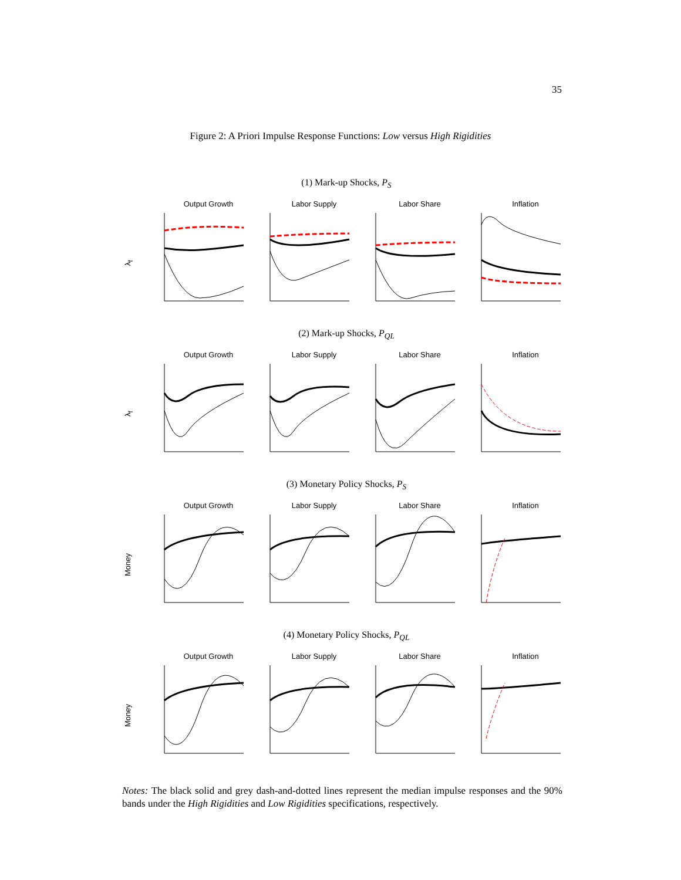35
Figure 2: A Priori Impulse Response Functions: Low versus High Rigidities
(1) Mark-up Shocks, P<sub>S</sub>
λ<sub>f</sub>
Output Growth Labor Supply Labor Share Inflation
(2) Mark-up Shocks, P<sub>QL</sub>
λ<sub>f</sub>
Output Growth Labor Supply Labor Share Inflation
(3) Monetary Policy Shocks, P<sub>S</sub>
Money
Output Growth Labor Supply Labor Share Inflation
(4) Monetary Policy Shocks, P<sub>QL</sub>
Money
Output Growth Labor Supply Labor Share Inflation
Notes: The black solid and grey dash-and-dotted lines represent the median impulse responses and the 90% bands under the High Rigidities and Low Rigidities specifications, respectively.